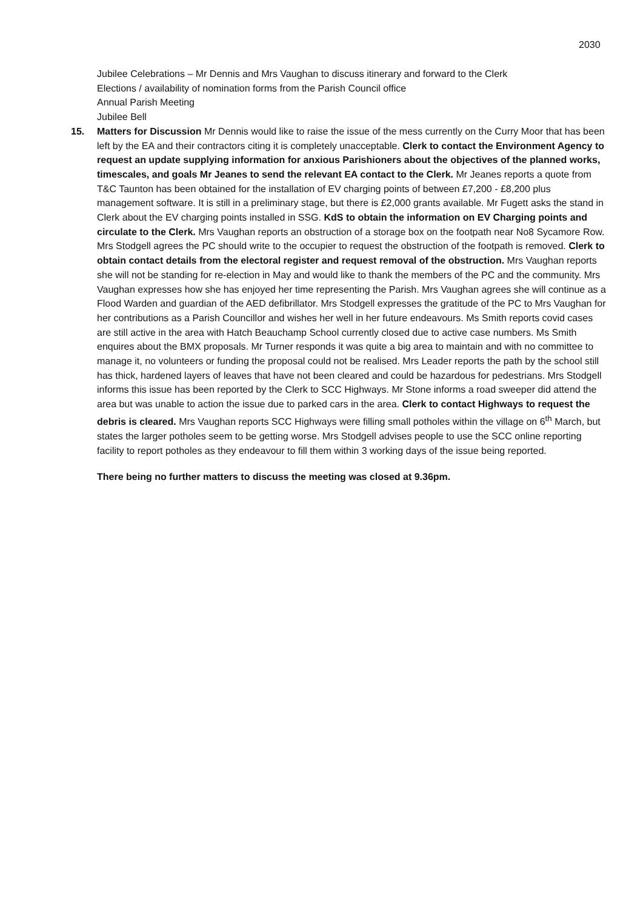2030
Jubilee Celebrations – Mr Dennis and Mrs Vaughan to discuss itinerary and forward to the Clerk
Elections / availability of nomination forms from the Parish Council office
Annual Parish Meeting
Jubilee Bell
15. Matters for Discussion Mr Dennis would like to raise the issue of the mess currently on the Curry Moor that has been left by the EA and their contractors citing it is completely unacceptable. Clerk to contact the Environment Agency to request an update supplying information for anxious Parishioners about the objectives of the planned works, timescales, and goals Mr Jeanes to send the relevant EA contact to the Clerk. Mr Jeanes reports a quote from T&C Taunton has been obtained for the installation of EV charging points of between £7,200 - £8,200 plus management software. It is still in a preliminary stage, but there is £2,000 grants available. Mr Fugett asks the stand in Clerk about the EV charging points installed in SSG. KdS to obtain the information on EV Charging points and circulate to the Clerk. Mrs Vaughan reports an obstruction of a storage box on the footpath near No8 Sycamore Row. Mrs Stodgell agrees the PC should write to the occupier to request the obstruction of the footpath is removed. Clerk to obtain contact details from the electoral register and request removal of the obstruction. Mrs Vaughan reports she will not be standing for re-election in May and would like to thank the members of the PC and the community. Mrs Vaughan expresses how she has enjoyed her time representing the Parish. Mrs Vaughan agrees she will continue as a Flood Warden and guardian of the AED defibrillator. Mrs Stodgell expresses the gratitude of the PC to Mrs Vaughan for her contributions as a Parish Councillor and wishes her well in her future endeavours. Ms Smith reports covid cases are still active in the area with Hatch Beauchamp School currently closed due to active case numbers. Ms Smith enquires about the BMX proposals. Mr Turner responds it was quite a big area to maintain and with no committee to manage it, no volunteers or funding the proposal could not be realised. Mrs Leader reports the path by the school still has thick, hardened layers of leaves that have not been cleared and could be hazardous for pedestrians. Mrs Stodgell informs this issue has been reported by the Clerk to SCC Highways. Mr Stone informs a road sweeper did attend the area but was unable to action the issue due to parked cars in the area. Clerk to contact Highways to request the debris is cleared. Mrs Vaughan reports SCC Highways were filling small potholes within the village on 6<sup>th</sup> March, but states the larger potholes seem to be getting worse. Mrs Stodgell advises people to use the SCC online reporting facility to report potholes as they endeavour to fill them within 3 working days of the issue being reported.
There being no further matters to discuss the meeting was closed at 9.36pm.